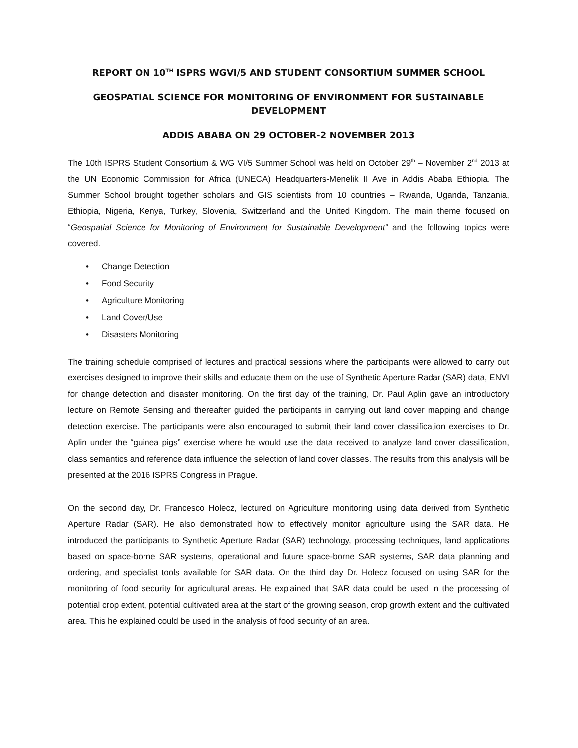REPORT ON 10<sup>TH</sup> ISPRS WGVI/5 AND STUDENT CONSORTIUM SUMMER SCHOOL
GEOSPATIAL SCIENCE FOR MONITORING OF ENVIRONMENT FOR SUSTAINABLE DEVELOPMENT
ADDIS ABABA ON 29 OCTOBER-2 NOVEMBER 2013
The 10th ISPRS Student Consortium & WG VI/5 Summer School was held on October 29<sup>th</sup> – November 2<sup>nd</sup> 2013 at the UN Economic Commission for Africa (UNECA) Headquarters-Menelik II Ave in Addis Ababa Ethiopia. The Summer School brought together scholars and GIS scientists from 10 countries – Rwanda, Uganda, Tanzania, Ethiopia, Nigeria, Kenya, Turkey, Slovenia, Switzerland and the United Kingdom. The main theme focused on “Geospatial Science for Monitoring of Environment for Sustainable Development” and the following topics were covered.
• Change Detection
• Food Security
• Agriculture Monitoring
• Land Cover/Use
• Disasters Monitoring
The training schedule comprised of lectures and practical sessions where the participants were allowed to carry out exercises designed to improve their skills and educate them on the use of Synthetic Aperture Radar (SAR) data, ENVI for change detection and disaster monitoring. On the first day of the training, Dr. Paul Aplin gave an introductory lecture on Remote Sensing and thereafter guided the participants in carrying out land cover mapping and change detection exercise. The participants were also encouraged to submit their land cover classification exercises to Dr. Aplin under the “guinea pigs” exercise where he would use the data received to analyze land cover classification, class semantics and reference data influence the selection of land cover classes. The results from this analysis will be presented at the 2016 ISPRS Congress in Prague.
On the second day, Dr. Francesco Holecz, lectured on Agriculture monitoring using data derived from Synthetic Aperture Radar (SAR). He also demonstrated how to effectively monitor agriculture using the SAR data. He introduced the participants to Synthetic Aperture Radar (SAR) technology, processing techniques, land applications based on space-borne SAR systems, operational and future space-borne SAR systems, SAR data planning and ordering, and specialist tools available for SAR data. On the third day Dr. Holecz focused on using SAR for the monitoring of food security for agricultural areas. He explained that SAR data could be used in the processing of potential crop extent, potential cultivated area at the start of the growing season, crop growth extent and the cultivated area. This he explained could be used in the analysis of food security of an area.